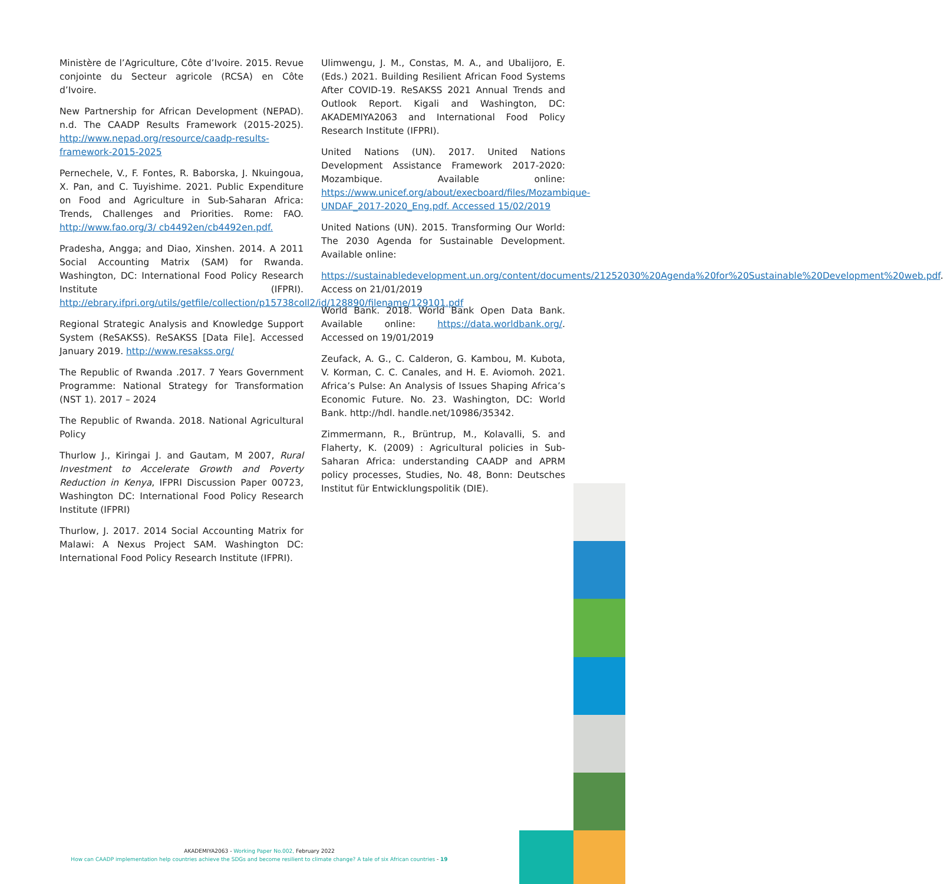Ministère de l’Agriculture, Côte d’Ivoire. 2015. Revue conjointe du Secteur agricole (RCSA) en Côte d’Ivoire.
New Partnership for African Development (NEPAD). n.d. The CAADP Results Framework (2015-2025). http://www.nepad.org/resource/caadp-results-framework-2015-2025
Pernechele, V., F. Fontes, R. Baborska, J. Nkuingoua, X. Pan, and C. Tuyishime. 2021. Public Expenditure on Food and Agriculture in Sub-Saharan Africa: Trends, Challenges and Priorities. Rome: FAO. http://www.fao.org/3/ cb4492en/cb4492en.pdf.
Pradesha, Angga; and Diao, Xinshen. 2014. A 2011 Social Accounting Matrix (SAM) for Rwanda. Washington, DC: International Food Policy Research Institute (IFPRI). http://ebrary.ifpri.org/utils/getfile/collection/p15738coll2/id/128890/filename/129101.pdf
Regional Strategic Analysis and Knowledge Support System (ReSAKSS). ReSAKSS [Data File]. Accessed January 2019. http://www.resakss.org/
The Republic of Rwanda .2017. 7 Years Government Programme: National Strategy for Transformation (NST 1). 2017 – 2024
The Republic of Rwanda. 2018. National Agricultural Policy
Thurlow J., Kiringai J. and Gautam, M 2007, Rural Investment to Accelerate Growth and Poverty Reduction in Kenya, IFPRI Discussion Paper 00723, Washington DC: International Food Policy Research Institute (IFPRI)
Thurlow, J. 2017. 2014 Social Accounting Matrix for Malawi: A Nexus Project SAM. Washington DC: International Food Policy Research Institute (IFPRI).
Ulimwengu, J. M., Constas, M. A., and Ubalijoro, E. (Eds.) 2021. Building Resilient African Food Systems After COVID-19. ReSAKSS 2021 Annual Trends and Outlook Report. Kigali and Washington, DC: AKADEMIYA2063 and International Food Policy Research Institute (IFPRI).
United Nations (UN). 2017. United Nations Development Assistance Framework 2017-2020: Mozambique. Available online: https://www.unicef.org/about/execboard/files/Mozambique-UNDAF_2017-2020_Eng.pdf. Accessed 15/02/2019
United Nations (UN). 2015. Transforming Our World: The 2030 Agenda for Sustainable Development. Available online:
https://sustainabledevelopment.un.org/content/documents/21252030%20Agenda%20for%20Sustainable%20Development%20web.pdf. Access on 21/01/2019
World Bank. 2018. World Bank Open Data Bank. Available online: https://data.worldbank.org/. Accessed on 19/01/2019
Zeufack, A. G., C. Calderon, G. Kambou, M. Kubota, V. Korman, C. C. Canales, and H. E. Aviomoh. 2021. Africa’s Pulse: An Analysis of Issues Shaping Africa’s Economic Future. No. 23. Washington, DC: World Bank. http://hdl. handle.net/10986/35342.
Zimmermann, R., Brüntrup, M., Kolavalli, S. and Flaherty, K. (2009) : Agricultural policies in Sub-Saharan Africa: understanding CAADP and APRM policy processes, Studies, No. 48, Bonn: Deutsches Institut für Entwicklungspolitik (DIE).
AKADEMIYA2063 - Working Paper No.002, February 2022
How can CAADP implementation help countries achieve the SDGs and become resilient to climate change? A tale of six African countries - 19